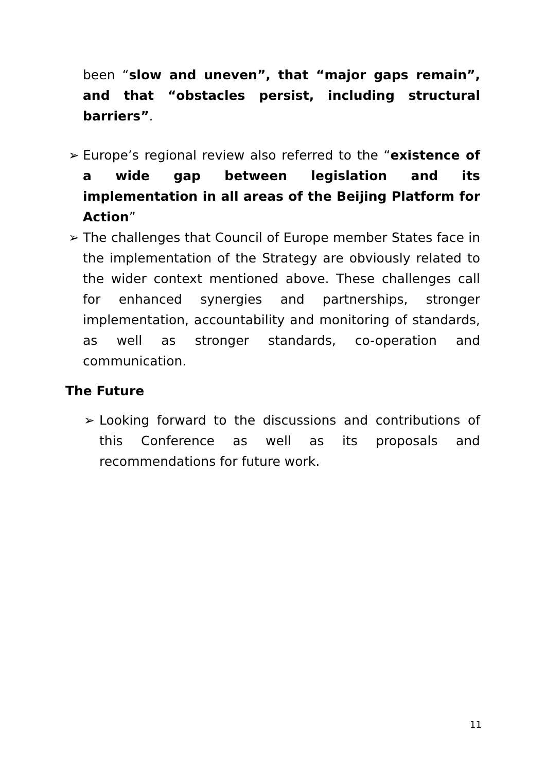been “slow and uneven”, that “major gaps remain”, and that “obstacles persist, including structural barriers”.
➢
Europe’s regional review also referred to the “existence of a wide gap between legislation and its implementation in all areas of the Beijing Platform for Action”
➢
The challenges that Council of Europe member States face in the implementation of the Strategy are obviously related to the wider context mentioned above. These challenges call for enhanced synergies and partnerships, stronger implementation, accountability and monitoring of standards, as well as stronger standards, co-operation and communication.
The Future
➢
Looking forward to the discussions and contributions of this Conference as well as its proposals and recommendations for future work.
11